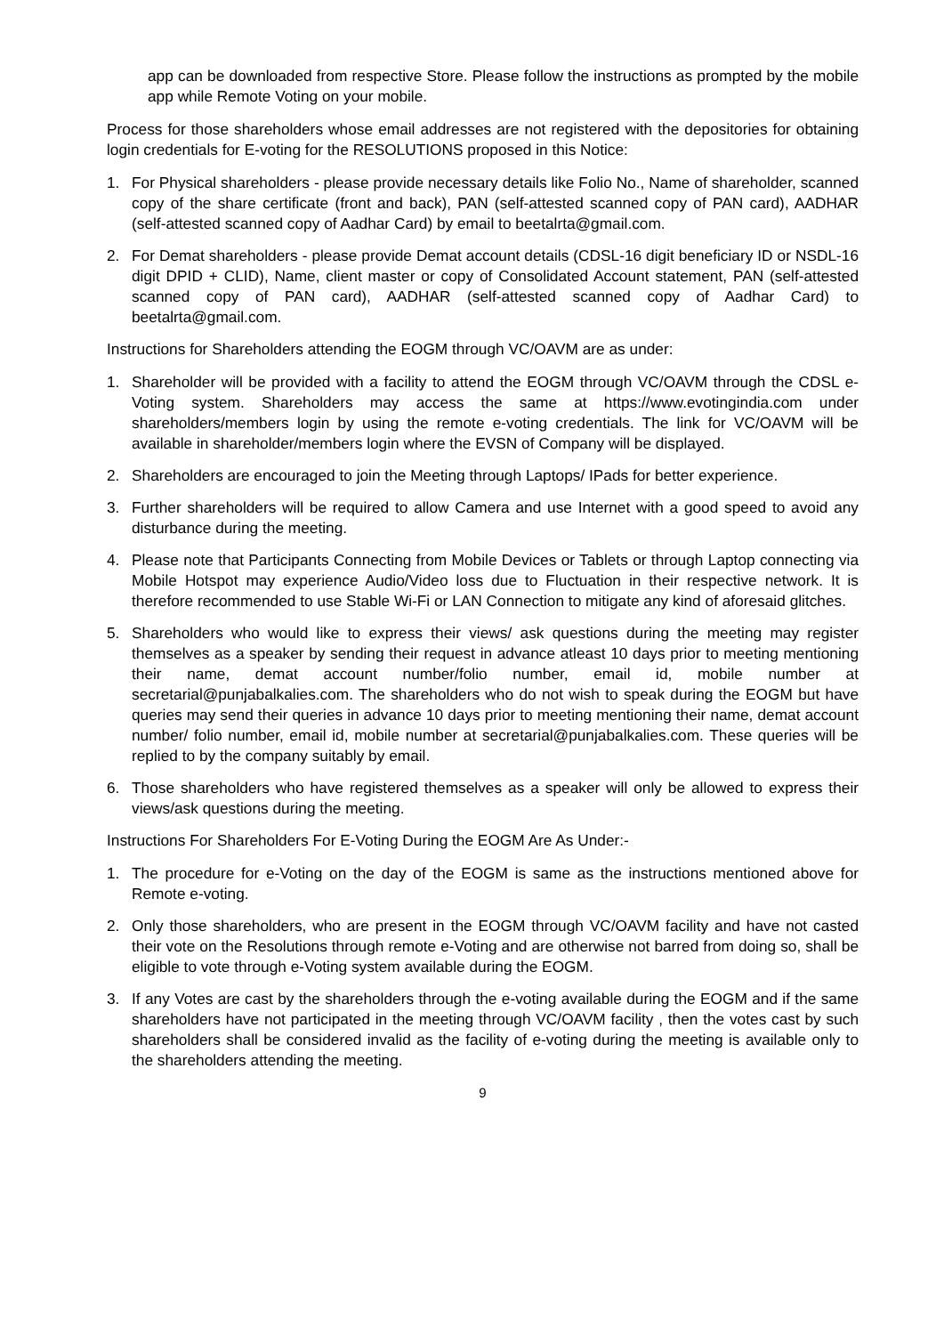app can be downloaded from respective Store. Please follow the instructions as prompted by the mobile app while Remote Voting on your mobile.
Process for those shareholders whose email addresses are not registered with the depositories for obtaining login credentials for E-voting for the RESOLUTIONS proposed in this Notice:
1. For Physical shareholders - please provide necessary details like Folio No., Name of shareholder, scanned copy of the share certificate (front and back), PAN (self-attested scanned copy of PAN card), AADHAR (self-attested scanned copy of Aadhar Card) by email to beetalrta@gmail.com.
2. For Demat shareholders - please provide Demat account details (CDSL-16 digit beneficiary ID or NSDL-16 digit DPID + CLID), Name, client master or copy of Consolidated Account statement, PAN (self-attested scanned copy of PAN card), AADHAR (self-attested scanned copy of Aadhar Card) to beetalrta@gmail.com.
Instructions for Shareholders attending the EOGM through VC/OAVM are as under:
1. Shareholder will be provided with a facility to attend the EOGM through VC/OAVM through the CDSL e-Voting system. Shareholders may access the same at https://www.evotingindia.com under shareholders/members login by using the remote e-voting credentials. The link for VC/OAVM will be available in shareholder/members login where the EVSN of Company will be displayed.
2. Shareholders are encouraged to join the Meeting through Laptops/ IPads for better experience.
3. Further shareholders will be required to allow Camera and use Internet with a good speed to avoid any disturbance during the meeting.
4. Please note that Participants Connecting from Mobile Devices or Tablets or through Laptop connecting via Mobile Hotspot may experience Audio/Video loss due to Fluctuation in their respective network. It is therefore recommended to use Stable Wi-Fi or LAN Connection to mitigate any kind of aforesaid glitches.
5. Shareholders who would like to express their views/ ask questions during the meeting may register themselves as a speaker by sending their request in advance atleast 10 days prior to meeting mentioning their name, demat account number/folio number, email id, mobile number at secretarial@punjabalkalies.com. The shareholders who do not wish to speak during the EOGM but have queries may send their queries in advance 10 days prior to meeting mentioning their name, demat account number/ folio number, email id, mobile number at secretarial@punjabalkalies.com. These queries will be replied to by the company suitably by email.
6. Those shareholders who have registered themselves as a speaker will only be allowed to express their views/ask questions during the meeting.
Instructions For Shareholders For E-Voting During the EOGM Are As Under:-
1. The procedure for e-Voting on the day of the EOGM is same as the instructions mentioned above for Remote e-voting.
2. Only those shareholders, who are present in the EOGM through VC/OAVM facility and have not casted their vote on the Resolutions through remote e-Voting and are otherwise not barred from doing so, shall be eligible to vote through e-Voting system available during the EOGM.
3. If any Votes are cast by the shareholders through the e-voting available during the EOGM and if the same shareholders have not participated in the meeting through VC/OAVM facility , then the votes cast by such shareholders shall be considered invalid as the facility of e-voting during the meeting is available only to the shareholders attending the meeting.
9